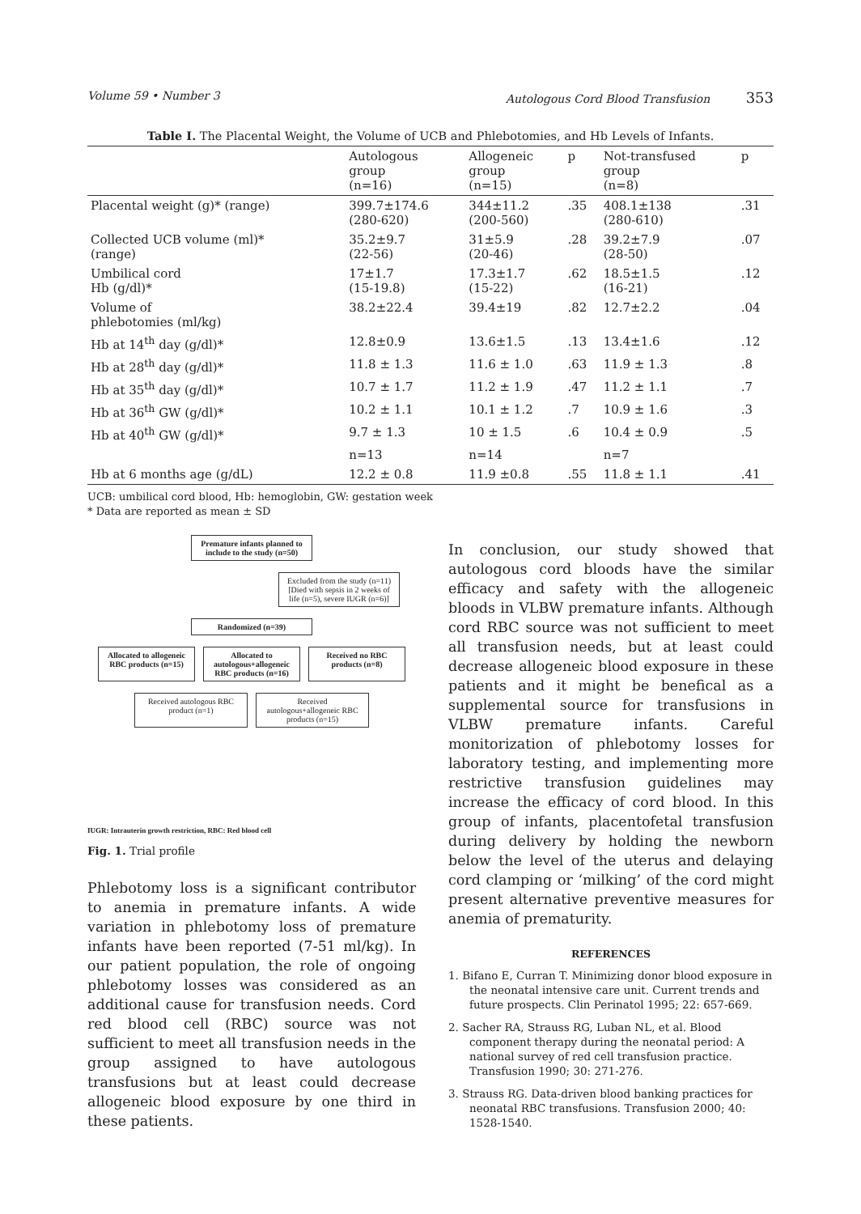Volume 59 • Number 3 Autologous Cord Blood Transfusion 353
Table I. The Placental Weight, the Volume of UCB and Phlebotomies, and Hb Levels of Infants.
| | Autologous group (n=16) | Allogeneic group (n=15) | p | Not-transfused group (n=8) | p |
| --- | --- | --- | --- | --- | --- |
| Placental weight (g)* (range) | 399.7±174.6 (280-620) | 344±11.2 (200-560) | .35 | 408.1±138 (280-610) | .31 |
| Collected UCB volume (ml)* (range) | 35.2±9.7 (22-56) | 31±5.9 (20-46) | .28 | 39.2±7.9 (28-50) | .07 |
| Umbilical cord Hb (g/dl)* | 17±1.7 (15-19.8) | 17.3±1.7 (15-22) | .62 | 18.5±1.5 (16-21) | .12 |
| Volume of phlebotomies (ml/kg) | 38.2±22.4 | 39.4±19 | .82 | 12.7±2.2 | .04 |
| Hb at 14<sup>th</sup> day (g/dl)* | 12.8±0.9 | 13.6±1.5 | .13 | 13.4±1.6 | .12 |
| Hb at 28<sup>th</sup> day (g/dl)* | 11.8 ± 1.3 | 11.6 ± 1.0 | .63 | 11.9 ± 1.3 | .8 |
| Hb at 35<sup>th</sup> day (g/dl)* | 10.7 ± 1.7 | 11.2 ± 1.9 | .47 | 11.2 ± 1.1 | .7 |
| Hb at 36<sup>th</sup> GW (g/dl)* | 10.2 ± 1.1 | 10.1 ± 1.2 | .7 | 10.9 ± 1.6 | .3 |
| Hb at 40<sup>th</sup> GW (g/dl)* | 9.7 ± 1.3 | 10 ± 1.5 | .6 | 10.4 ± 0.9 | .5 |
| | n=13 | n=14 | | n=7 | |
| Hb at 6 months age (g/dL) | 12.2 ± 0.8 | 11.9 ±0.8 | .55 | 11.8 ± 1.1 | .41 |
UCB: umbilical cord blood, Hb: hemoglobin, GW: gestation week
* Data are reported as mean ± SD
Premature infants planned to include to the study (n=50)
Excluded from the study (n=11)
[Died with sepsis in 2 weeks of life (n=5), severe IUGR (n=6)]
Randomized (n=39)
Allocated to allogeneic RBC products (n=15)
Allocated to autologous+allogeneic RBC products (n=16)
Received no RBC products (n=8)
Received autologous RBC product (n=1)
Received autologous+allogeneic RBC products (n=15)
IUGR: Intrauterin growth restriction, RBC: Red blood cell
Fig. 1. Trial profile
Phlebotomy loss is a significant contributor to anemia in premature infants. A wide variation in phlebotomy loss of premature infants have been reported (7-51 ml/kg). In our patient population, the role of ongoing phlebotomy losses was considered as an additional cause for transfusion needs. Cord red blood cell (RBC) source was not sufficient to meet all transfusion needs in the group assigned to have autologous transfusions but at least could decrease allogeneic blood exposure by one third in these patients.
In conclusion, our study showed that autologous cord bloods have the similar efficacy and safety with the allogeneic bloods in VLBW premature infants. Although cord RBC source was not sufficient to meet all transfusion needs, but at least could decrease allogeneic blood exposure in these patients and it might be benefical as a supplemental source for transfusions in VLBW premature infants. Careful monitorization of phlebotomy losses for laboratory testing, and implementing more restrictive transfusion guidelines may increase the efficacy of cord blood. In this group of infants, placentofetal transfusion during delivery by holding the newborn below the level of the uterus and delaying cord clamping or ‘milking’ of the cord might present alternative preventive measures for anemia of prematurity.
REFERENCES
1. Bifano E, Curran T. Minimizing donor blood exposure in the neonatal intensive care unit. Current trends and future prospects. Clin Perinatol 1995; 22: 657-669.
2. Sacher RA, Strauss RG, Luban NL, et al. Blood component therapy during the neonatal period: A national survey of red cell transfusion practice. Transfusion 1990; 30: 271-276.
3. Strauss RG. Data-driven blood banking practices for neonatal RBC transfusions. Transfusion 2000; 40: 1528-1540.